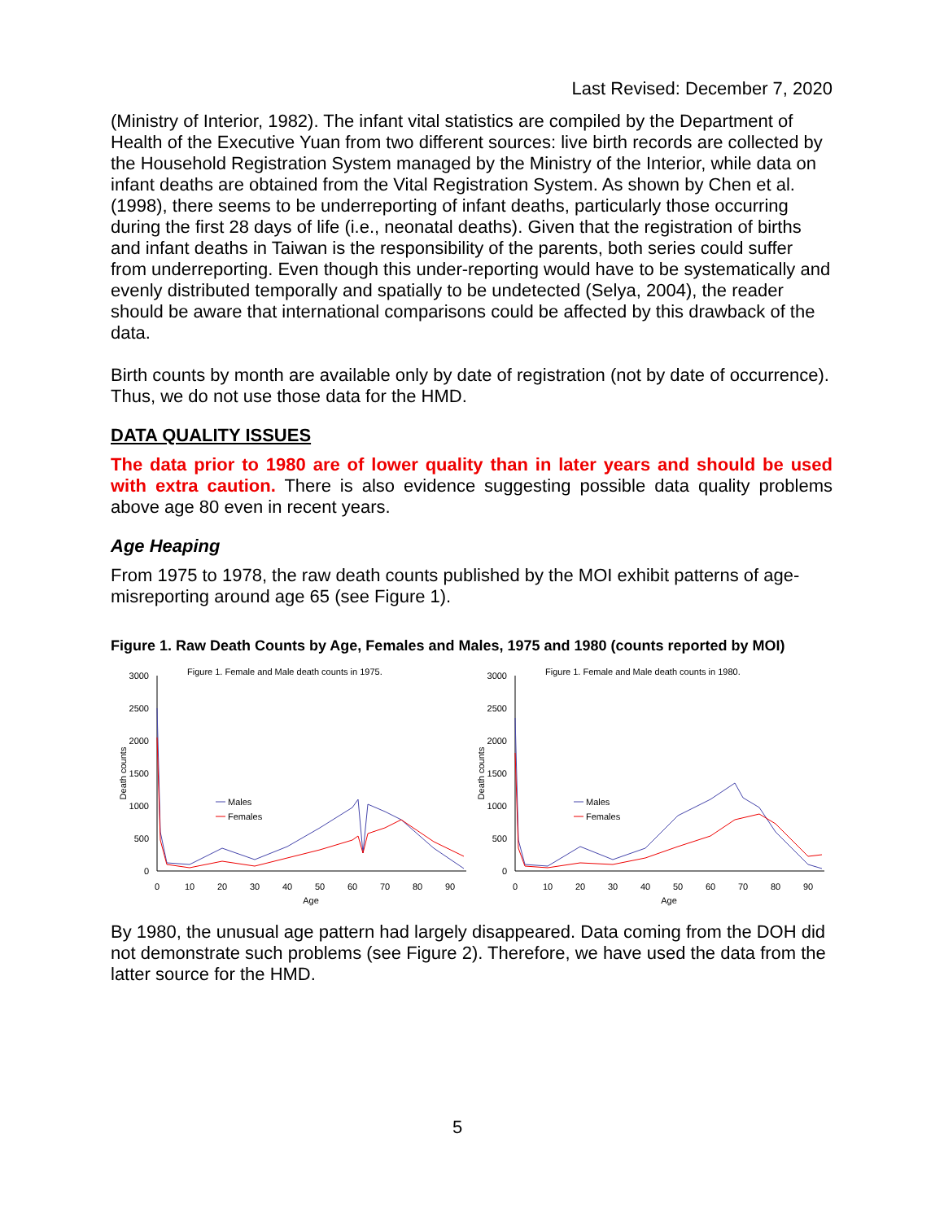Last Revised: December 7, 2020
(Ministry of Interior, 1982). The infant vital statistics are compiled by the Department of Health of the Executive Yuan from two different sources: live birth records are collected by the Household Registration System managed by the Ministry of the Interior, while data on infant deaths are obtained from the Vital Registration System. As shown by Chen et al. (1998), there seems to be underreporting of infant deaths, particularly those occurring during the first 28 days of life (i.e., neonatal deaths). Given that the registration of births and infant deaths in Taiwan is the responsibility of the parents, both series could suffer from underreporting. Even though this under-reporting would have to be systematically and evenly distributed temporally and spatially to be undetected (Selya, 2004), the reader should be aware that international comparisons could be affected by this drawback of the data.
Birth counts by month are available only by date of registration (not by date of occurrence). Thus, we do not use those data for the HMD.
DATA QUALITY ISSUES
The data prior to 1980 are of lower quality than in later years and should be used with extra caution. There is also evidence suggesting possible data quality problems above age 80 even in recent years.
Age Heaping
From 1975 to 1978, the raw death counts published by the MOI exhibit patterns of age-misreporting around age 65 (see Figure 1).
Figure 1. Raw Death Counts by Age, Females and Males, 1975 and 1980 (counts reported by MOI)
Figure 1. Female and Male death counts in 1975.
Figure 1. Female and Male death counts in 1980.
3000
2500
2000
1500
1000
500
0
3000
2500
2000
1500
1000
500
0
0
10
20
30
40
50
60
70
80
90
0
10
20
30
40
50
60
70
80
90
Age
Age
Death counts
Death counts
Males
Females
Males
Females
By 1980, the unusual age pattern had largely disappeared. Data coming from the DOH did not demonstrate such problems (see Figure 2). Therefore, we have used the data from the latter source for the HMD.
5